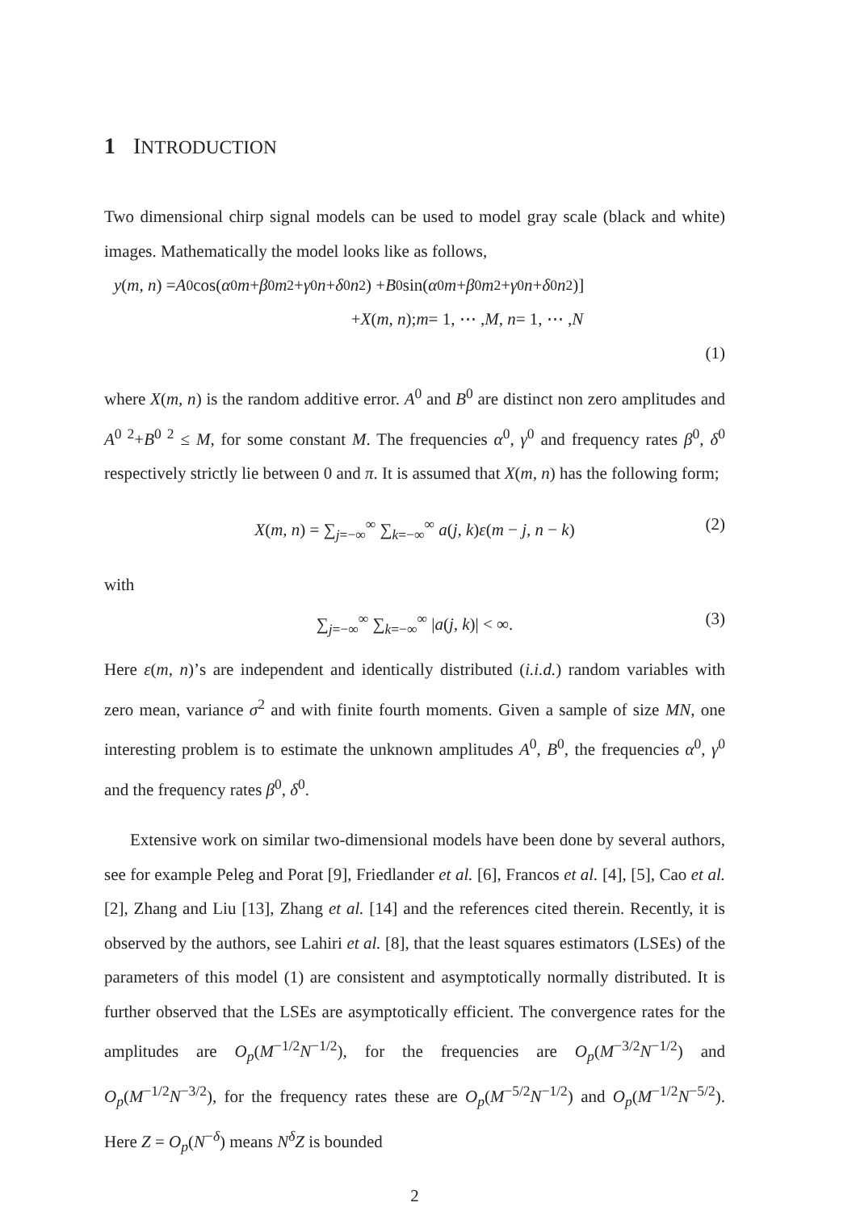1 INTRODUCTION
Two dimensional chirp signal models can be used to model gray scale (black and white) images. Mathematically the model looks like as follows,
y (m, n) = A<sup>0</sup> cos(α<sup>0</sup> m + β<sup>0</sup> m<sup>2</sup> + γ<sup>0</sup> n + δ<sup>0</sup> n<sup>2</sup>) + B<sup>0</sup> sin(α<sup>0</sup> m + β<sup>0</sup> m<sup>2</sup> + γ<sup>0</sup> n + δ<sup>0</sup> n<sup>2</sup>)]
+ X (m, n); m = 1, ⋯ , M, n = 1, ⋯ , N
(1)
where X(m, n) is the random additive error. A<sup>0</sup> and B<sup>0</sup> are distinct non zero amplitudes and A<sup>0 2</sup>+B<sup>0 2</sup> ≤ M, for some constant M. The frequencies α<sup>0</sup>, γ<sup>0</sup> and frequency rates β<sup>0</sup>, δ<sup>0</sup> respectively strictly lie between 0 and π. It is assumed that X(m, n) has the following form;
X(m, n) = ∑<sub>j=−∞</sub><sup>∞</sup> ∑<sub>k=−∞</sub><sup>∞</sup> a(j, k)ε(m − j, n − k) (2)
with
∑<sub>j=−∞</sub><sup>∞</sup> ∑<sub>k=−∞</sub><sup>∞</sup> |a(j, k)| < ∞. (3)
Here ε(m, n)’s are independent and identically distributed (i.i.d.) random variables with zero mean, variance σ<sup>2</sup> and with finite fourth moments. Given a sample of size MN, one interesting problem is to estimate the unknown amplitudes A<sup>0</sup>, B<sup>0</sup>, the frequencies α<sup>0</sup>, γ<sup>0</sup> and the frequency rates β<sup>0</sup>, δ<sup>0</sup>.
Extensive work on similar two-dimensional models have been done by several authors, see for example Peleg and Porat [9], Friedlander et al. [6], Francos et al. [4], [5], Cao et al. [2], Zhang and Liu [13], Zhang et al. [14] and the references cited therein. Recently, it is observed by the authors, see Lahiri et al. [8], that the least squares estimators (LSEs) of the parameters of this model (1) are consistent and asymptotically normally distributed. It is further observed that the LSEs are asymptotically efficient. The convergence rates for the amplitudes are O<sub>p</sub>(M<sup>−1/2</sup>N<sup>−1/2</sup>), for the frequencies are O<sub>p</sub>(M<sup>−3/2</sup>N<sup>−1/2</sup>) and O<sub>p</sub>(M<sup>−1/2</sup>N<sup>−3/2</sup>), for the frequency rates these are O<sub>p</sub>(M<sup>−5/2</sup>N<sup>−1/2</sup>) and O<sub>p</sub>(M<sup>−1/2</sup>N<sup>−5/2</sup>). Here Z = O<sub>p</sub>(N<sup>−δ</sup>) means N<sup>δ</sup>Z is bounded
2